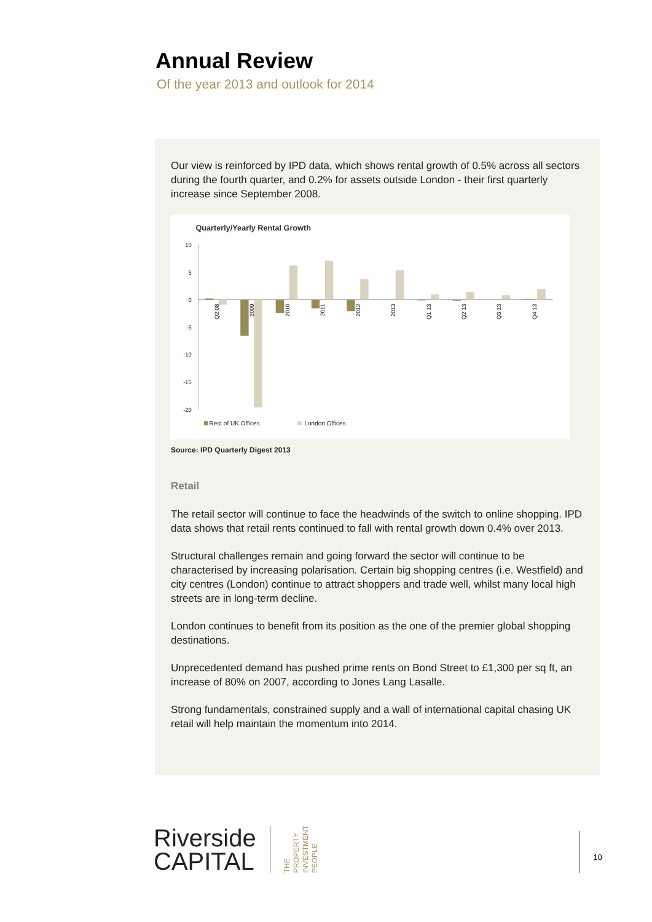Annual Review
Of the year 2013 and outlook for 2014
Our view is reinforced by IPD data, which shows rental growth of 0.5% across all sectors during the fourth quarter, and 0.2% for assets outside London - their first quarterly increase since September 2008.
Quarterly/Yearly Rental Growth
10
5
0
-5
-10
-15
-20
Q2 08
2009
2010
2011
2012
2013
Q1 13
Q2 13
Q3 13
Q4 13
Rest of UK Offices
London Offices
Source: IPD Quarterly Digest 2013
Retail
The retail sector will continue to face the headwinds of the switch to online shopping. IPD data shows that retail rents continued to fall with rental growth down 0.4% over 2013.
Structural challenges remain and going forward the sector will continue to be characterised by increasing polarisation. Certain big shopping centres (i.e. Westfield) and city centres (London) continue to attract shoppers and trade well, whilst many local high streets are in long-term decline.
London continues to benefit from its position as the one of the premier global shopping destinations.
Unprecedented demand has pushed prime rents on Bond Street to £1,300 per sq ft, an increase of 80% on 2007, according to Jones Lang Lasalle.
Strong fundamentals, constrained supply and a wall of international capital chasing UK retail will help maintain the momentum into 2014.
Riverside
CAPITAL
THE
PROPERTY
INVESTMENT
PEOPLE
10